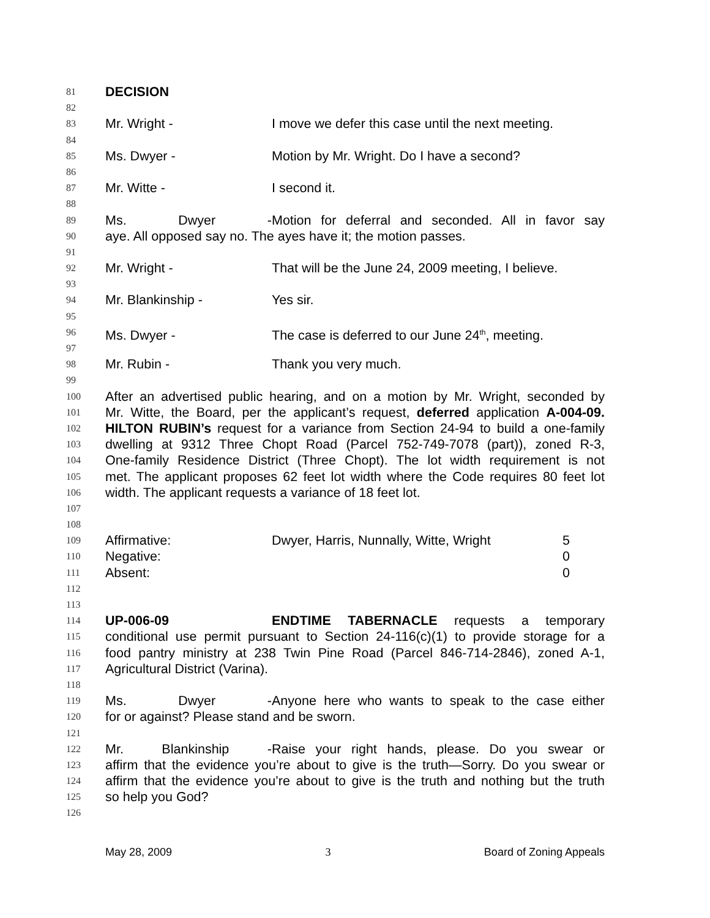81 DECISION
82
83 Mr. Wright - I move we defer this case until the next meeting.
84
85 Ms. Dwyer - Motion by Mr. Wright. Do I have a second?
86
87 Mr. Witte - I second it.
88
89 Ms. Dwyer - Motion for deferral and seconded. All in favor say
90 aye. All opposed say no. The ayes have it; the motion passes.
91
92 Mr. Wright - That will be the June 24, 2009 meeting, I believe.
93
94 Mr. Blankinship - Yes sir.
95
96 Ms. Dwyer - The case is deferred to our June 24<sup>th</sup>, meeting.
97
98 Mr. Rubin - Thank you very much.
99
100 After an advertised public hearing, and on a motion by Mr. Wright, seconded by
101 Mr. Witte, the Board, per the applicant’s request, deferred application A-004-09.
102 HILTON RUBIN’s request for a variance from Section 24-94 to build a one-family
103 dwelling at 9312 Three Chopt Road (Parcel 752-749-7078 (part)), zoned R-3,
104 One-family Residence District (Three Chopt). The lot width requirement is not
105 met. The applicant proposes 62 feet lot width where the Code requires 80 feet lot
106 width. The applicant requests a variance of 18 feet lot.
107
108
109 Affirmative: Dwyer, Harris, Nunnally, Witte, Wright 5
110 Negative: 0
111 Absent: 0
112
113
114 UP-006-09 ENDTIME TABERNACLE requests a temporary
115 conditional use permit pursuant to Section 24-116(c)(1) to provide storage for a
116 food pantry ministry at 238 Twin Pine Road (Parcel 846-714-2846), zoned A-1,
117 Agricultural District (Varina).
118
119 Ms. Dwyer - Anyone here who wants to speak to the case either
120 for or against? Please stand and be sworn.
121
122 Mr. Blankinship - Raise your right hands, please. Do you swear or
123 affirm that the evidence you’re about to give is the truth—Sorry. Do you swear or
124 affirm that the evidence you’re about to give is the truth and nothing but the truth
125 so help you God?
126
May 28, 2009 3 Board of Zoning Appeals